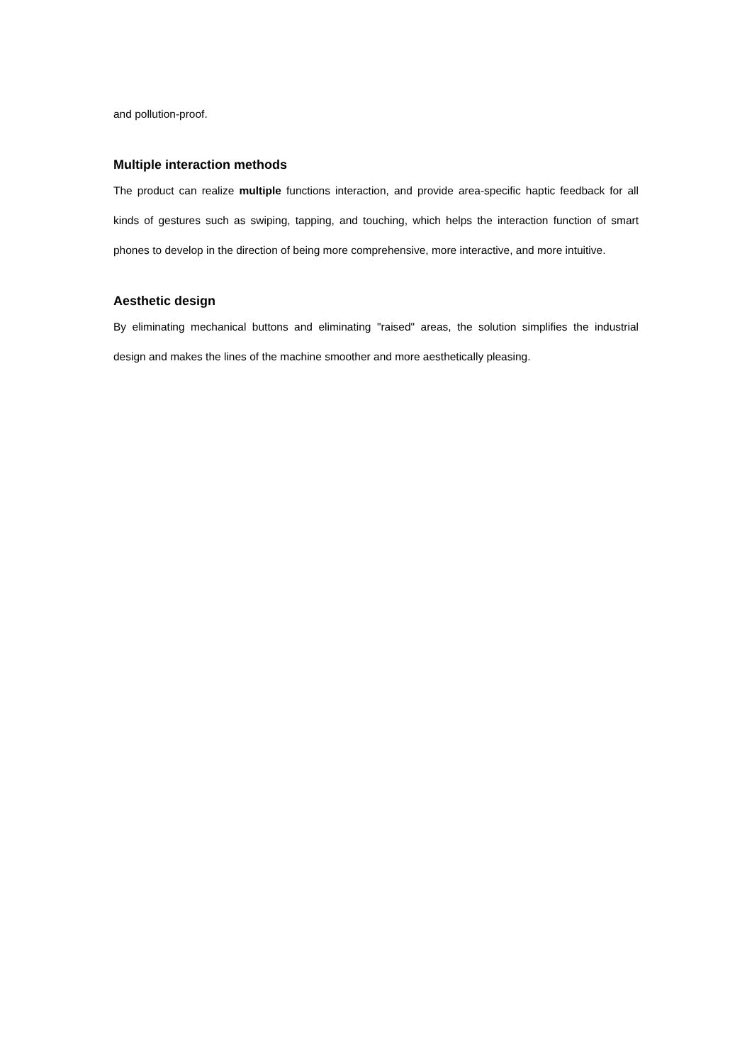and pollution-proof.
Multiple interaction methods
The product can realize multiple functions interaction, and provide area-specific haptic feedback for all kinds of gestures such as swiping, tapping, and touching, which helps the interaction function of smart phones to develop in the direction of being more comprehensive, more interactive, and more intuitive.
Aesthetic design
By eliminating mechanical buttons and eliminating "raised" areas, the solution simplifies the industrial design and makes the lines of the machine smoother and more aesthetically pleasing.